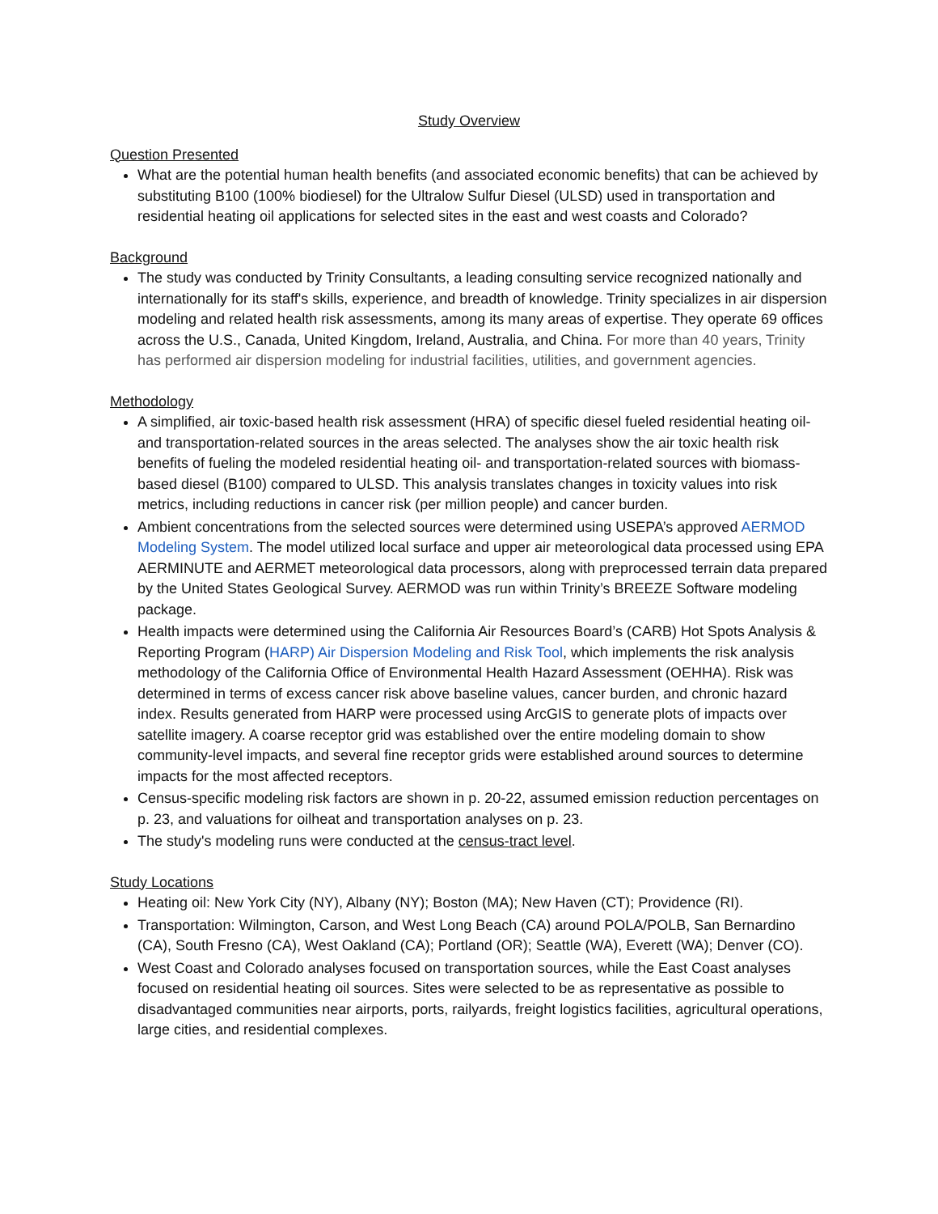Study Overview
Question Presented
What are the potential human health benefits (and associated economic benefits) that can be achieved by substituting B100 (100% biodiesel) for the Ultralow Sulfur Diesel (ULSD) used in transportation and residential heating oil applications for selected sites in the east and west coasts and Colorado?
Background
The study was conducted by Trinity Consultants, a leading consulting service recognized nationally and internationally for its staff's skills, experience, and breadth of knowledge. Trinity specializes in air dispersion modeling and related health risk assessments, among its many areas of expertise. They operate 69 offices across the U.S., Canada, United Kingdom, Ireland, Australia, and China. For more than 40 years, Trinity has performed air dispersion modeling for industrial facilities, utilities, and government agencies.
Methodology
A simplified, air toxic-based health risk assessment (HRA) of specific diesel fueled residential heating oil- and transportation-related sources in the areas selected. The analyses show the air toxic health risk benefits of fueling the modeled residential heating oil- and transportation-related sources with biomass-based diesel (B100) compared to ULSD. This analysis translates changes in toxicity values into risk metrics, including reductions in cancer risk (per million people) and cancer burden.
Ambient concentrations from the selected sources were determined using USEPA’s approved AERMOD Modeling System. The model utilized local surface and upper air meteorological data processed using EPA AERMINUTE and AERMET meteorological data processors, along with preprocessed terrain data prepared by the United States Geological Survey. AERMOD was run within Trinity’s BREEZE Software modeling package.
Health impacts were determined using the California Air Resources Board’s (CARB) Hot Spots Analysis & Reporting Program (HARP) Air Dispersion Modeling and Risk Tool, which implements the risk analysis methodology of the California Office of Environmental Health Hazard Assessment (OEHHA). Risk was determined in terms of excess cancer risk above baseline values, cancer burden, and chronic hazard index. Results generated from HARP were processed using ArcGIS to generate plots of impacts over satellite imagery. A coarse receptor grid was established over the entire modeling domain to show community-level impacts, and several fine receptor grids were established around sources to determine impacts for the most affected receptors.
Census-specific modeling risk factors are shown in p. 20-22, assumed emission reduction percentages on p. 23, and valuations for oilheat and transportation analyses on p. 23.
The study's modeling runs were conducted at the census-tract level.
Study Locations
Heating oil: New York City (NY), Albany (NY); Boston (MA); New Haven (CT); Providence (RI).
Transportation: Wilmington, Carson, and West Long Beach (CA) around POLA/POLB, San Bernardino (CA), South Fresno (CA), West Oakland (CA); Portland (OR); Seattle (WA), Everett (WA); Denver (CO).
West Coast and Colorado analyses focused on transportation sources, while the East Coast analyses focused on residential heating oil sources. Sites were selected to be as representative as possible to disadvantaged communities near airports, ports, railyards, freight logistics facilities, agricultural operations, large cities, and residential complexes.